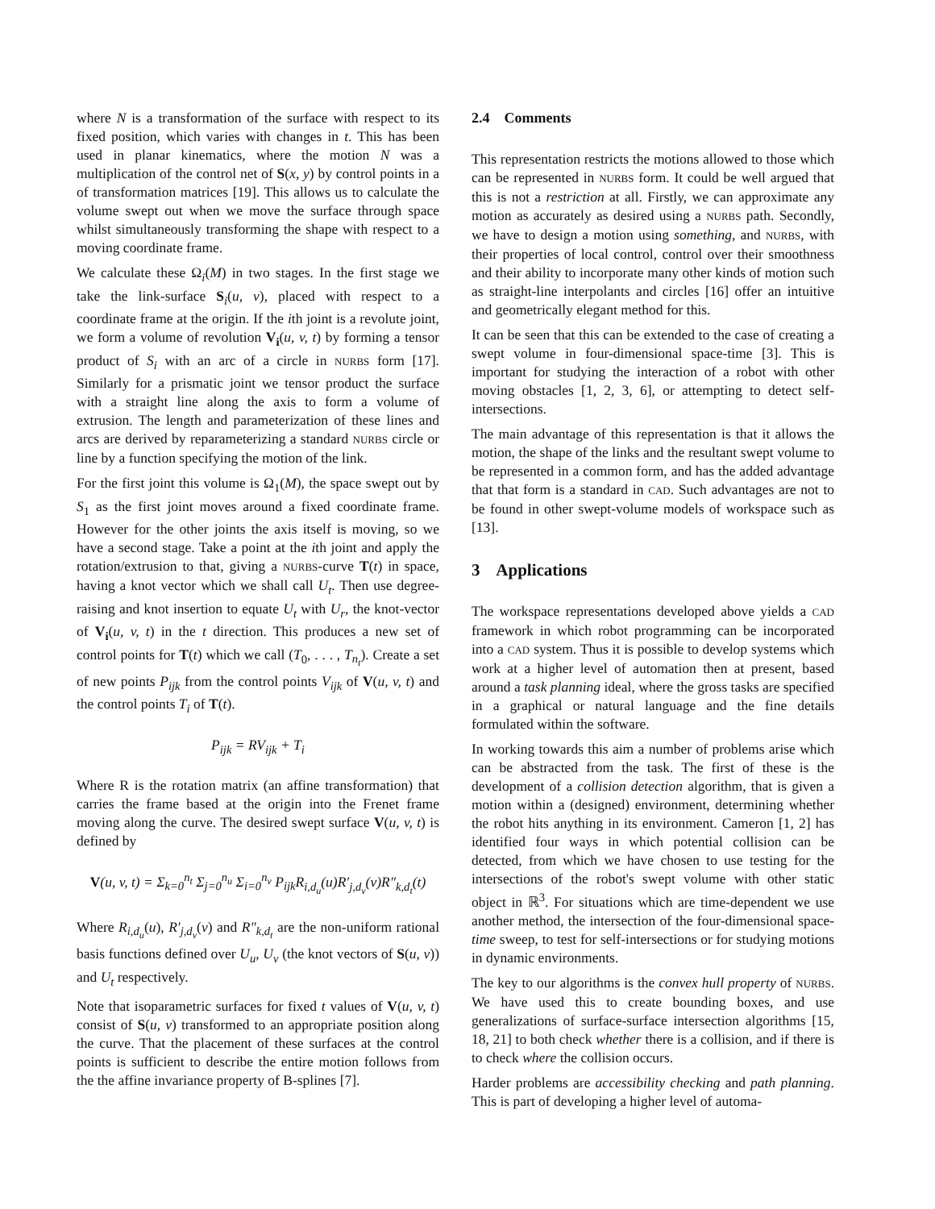where N is a transformation of the surface with respect to its fixed position, which varies with changes in t. This has been used in planar kinematics, where the motion N was a multiplication of the control net of S(x, y) by control points in a of transformation matrices [19]. This allows us to calculate the volume swept out when we move the surface through space whilst simultaneously transforming the shape with respect to a moving coordinate frame.
We calculate these Ω<sub>i</sub>(M) in two stages. In the first stage we take the link-surface S<sub>i</sub>(u, v), placed with respect to a coordinate frame at the origin. If the ith joint is a revolute joint, we form a volume of revolution V<sub>i</sub>(u, v, t) by forming a tensor product of S<sub>i</sub> with an arc of a circle in NURBS form [17]. Similarly for a prismatic joint we tensor product the surface with a straight line along the axis to form a volume of extrusion. The length and parameterization of these lines and arcs are derived by reparameterizing a standard NURBS circle or line by a function specifying the motion of the link.
For the first joint this volume is Ω<sub>1</sub>(M), the space swept out by S<sub>1</sub> as the first joint moves around a fixed coordinate frame. However for the other joints the axis itself is moving, so we have a second stage. Take a point at the ith joint and apply the rotation/extrusion to that, giving a NURBS-curve T(t) in space, having a knot vector which we shall call U<sub>t</sub>. Then use degree-raising and knot insertion to equate U<sub>t</sub> with U<sub>r</sub>, the knot-vector of V<sub>i</sub>(u, v, t) in the t direction. This produces a new set of control points for T(t) which we call (T<sub>0</sub>, . . . , T<sub>n<sub>t</sub></sub>). Create a set of new points P<sub>ijk</sub> from the control points V<sub>ijk</sub> of V(u, v, t) and the control points T<sub>i</sub> of T(t).
P<sub>ijk</sub> = RV<sub>ijk</sub> + T<sub>i</sub>
Where R is the rotation matrix (an affine transformation) that carries the frame based at the origin into the Frenet frame moving along the curve. The desired swept surface V(u, v, t) is defined by
V(u, v, t) = Σ<sub>k=0</sub><sup>n<sub>t</sub></sup> Σ<sub>j=0</sub><sup>n<sub>u</sub></sup> Σ<sub>i=0</sub><sup>n<sub>v</sub></sup> P<sub>ijk</sub>R<sub>i,d<sub>u</sub></sub>(u)R′<sub>j,d<sub>v</sub></sub>(v)R″<sub>k,d<sub>t</sub></sub>(t)
Where R<sub>i,d<sub>u</sub></sub>(u), R′<sub>j,d<sub>v</sub></sub>(v) and R″<sub>k,d<sub>t</sub></sub> are the non-uniform rational basis functions defined over U<sub>u</sub>, U<sub>v</sub> (the knot vectors of S(u, v)) and U<sub>t</sub> respectively.
Note that isoparametric surfaces for fixed t values of V(u, v, t) consist of S(u, v) transformed to an appropriate position along the curve. That the placement of these surfaces at the control points is sufficient to describe the entire motion follows from the the affine invariance property of B-splines [7].
2.4 Comments
This representation restricts the motions allowed to those which can be represented in NURBS form. It could be well argued that this is not a restriction at all. Firstly, we can approximate any motion as accurately as desired using a NURBS path. Secondly, we have to design a motion using something, and NURBS, with their properties of local control, control over their smoothness and their ability to incorporate many other kinds of motion such as straight-line interpolants and circles [16] offer an intuitive and geometrically elegant method for this.
It can be seen that this can be extended to the case of creating a swept volume in four-dimensional space-time [3]. This is important for studying the interaction of a robot with other moving obstacles [1, 2, 3, 6], or attempting to detect self-intersections.
The main advantage of this representation is that it allows the motion, the shape of the links and the resultant swept volume to be represented in a common form, and has the added advantage that that form is a standard in CAD. Such advantages are not to be found in other swept-volume models of workspace such as [13].
3 Applications
The workspace representations developed above yields a CAD framework in which robot programming can be incorporated into a CAD system. Thus it is possible to develop systems which work at a higher level of automation then at present, based around a task planning ideal, where the gross tasks are specified in a graphical or natural language and the fine details formulated within the software.
In working towards this aim a number of problems arise which can be abstracted from the task. The first of these is the development of a collision detection algorithm, that is given a motion within a (designed) environment, determining whether the robot hits anything in its environment. Cameron [1, 2] has identified four ways in which potential collision can be detected, from which we have chosen to use testing for the intersections of the robot's swept volume with other static object in ℝ<sup>3</sup>. For situations which are time-dependent we use another method, the intersection of the four-dimensional space-time sweep, to test for self-intersections or for studying motions in dynamic environments.
The key to our algorithms is the convex hull property of NURBS. We have used this to create bounding boxes, and use generalizations of surface-surface intersection algorithms [15, 18, 21] to both check whether there is a collision, and if there is to check where the collision occurs.
Harder problems are accessibility checking and path planning. This is part of developing a higher level of automa-